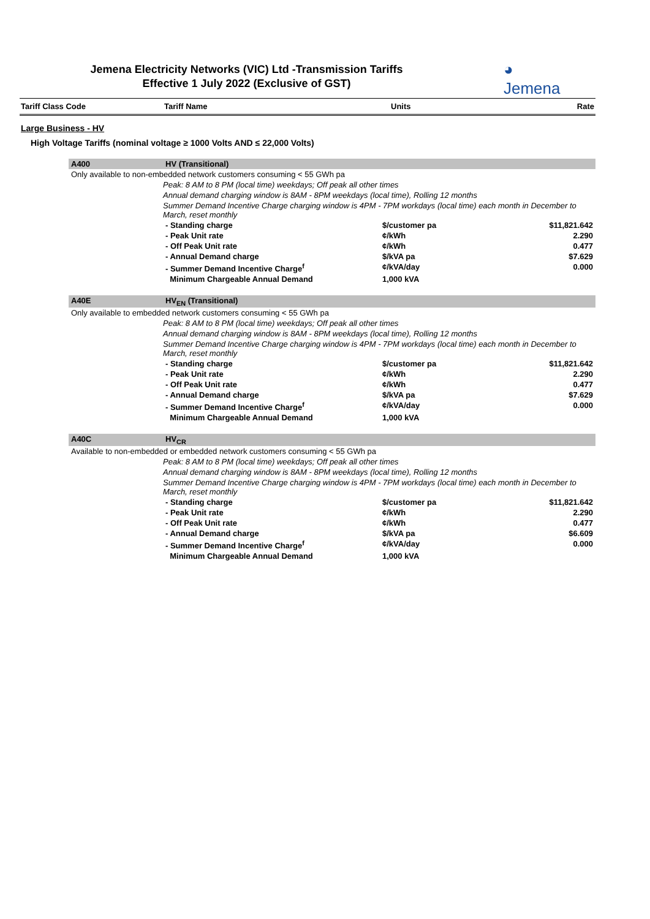Jemena Electricity Networks (VIC) Ltd -Transmission Tariffs
Effective 1 July 2022 (Exclusive of GST)
◕
Jemena
| Tariff Class Code | Tariff Name | Units | Rate |
| --- | --- | --- | --- |
Large Business - HV
High Voltage Tariffs (nominal voltage ≥ 1000 Volts AND ≤ 22,000 Volts)
| A400 | HV (Transitional) | | |
| Only available to non-embedded network customers consuming < 55 GWh pa | | | |
| Peak: 8 AM to 8 PM (local time) weekdays; Off peak all other times | | | |
| Annual demand charging window is 8AM - 8PM weekdays (local time), Rolling 12 months | | | |
| Summer Demand Incentive Charge charging window is 4PM - 7PM workdays (local time) each month in December to March, reset monthly | | | |
| | - Standing charge | $/customer pa | $11,821.642 |
| | - Peak Unit rate | ¢/kWh | 2.290 |
| | - Off Peak Unit rate | ¢/kWh | 0.477 |
| | - Annual Demand charge | $/kVA pa | $7.629 |
| | - Summer Demand Incentive Charge<sup>f</sup> | ¢/kVA/day | 0.000 |
| | Minimum Chargeable Annual Demand | 1,000 kVA | |
| A40E | HV<sub>EN</sub> (Transitional) | | |
| Only available to embedded network customers consuming < 55 GWh pa | | | |
| Peak: 8 AM to 8 PM (local time) weekdays; Off peak all other times | | | |
| Annual demand charging window is 8AM - 8PM weekdays (local time), Rolling 12 months | | | |
| Summer Demand Incentive Charge charging window is 4PM - 7PM workdays (local time) each month in December to March, reset monthly | | | |
| | - Standing charge | $/customer pa | $11,821.642 |
| | - Peak Unit rate | ¢/kWh | 2.290 |
| | - Off Peak Unit rate | ¢/kWh | 0.477 |
| | - Annual Demand charge | $/kVA pa | $7.629 |
| | - Summer Demand Incentive Charge<sup>f</sup> | ¢/kVA/day | 0.000 |
| | Minimum Chargeable Annual Demand | 1,000 kVA | |
| A40C | HV<sub>CR</sub> | | |
| Available to non-embedded or embedded network customers consuming < 55 GWh pa | | | |
| Peak: 8 AM to 8 PM (local time) weekdays; Off peak all other times | | | |
| Annual demand charging window is 8AM - 8PM weekdays (local time), Rolling 12 months | | | |
| Summer Demand Incentive Charge charging window is 4PM - 7PM workdays (local time) each month in December to March, reset monthly | | | |
| | - Standing charge | $/customer pa | $11,821.642 |
| | - Peak Unit rate | ¢/kWh | 2.290 |
| | - Off Peak Unit rate | ¢/kWh | 0.477 |
| | - Annual Demand charge | $/kVA pa | $6.609 |
| | - Summer Demand Incentive Charge<sup>f</sup> | ¢/kVA/day | 0.000 |
| | Minimum Chargeable Annual Demand | 1,000 kVA | |